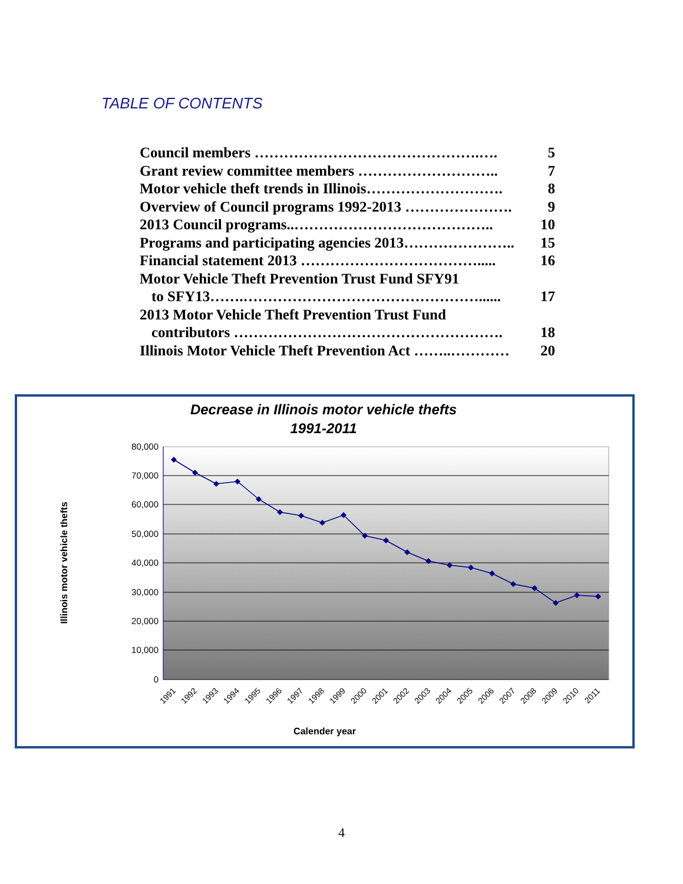TABLE OF CONTENTS
Council members ……………………………………….…. 5
Grant review committee members ……………………….. 7
Motor vehicle theft trends in Illinois………………………. 8
Overview of Council programs 1992-2013 …………………. 9
2013 Council programs..………………………………….. 10
Programs and participating agencies 2013………………….. 15
Financial statement 2013 ………………………………..... 16
Motor Vehicle Theft Prevention Trust Fund SFY91
to SFY13…….…………………………………………...... 17
2013 Motor Vehicle Theft Prevention Trust Fund
contributors ………………………………………………. 18
Illinois Motor Vehicle Theft Prevention Act ……..………… 20
Decrease in Illinois motor vehicle thefts
1991-2011
80,000
70,000
60,000
50,000
40,000
30,000
20,000
10,000
0
1991
1992
1993
1994
1995
1996
1997
1998
1999
2000
2001
2002
2003
2004
2005
2006
2007
2008
2009
2010
2011
Calender year
Illinois motor vehicle thefts
4